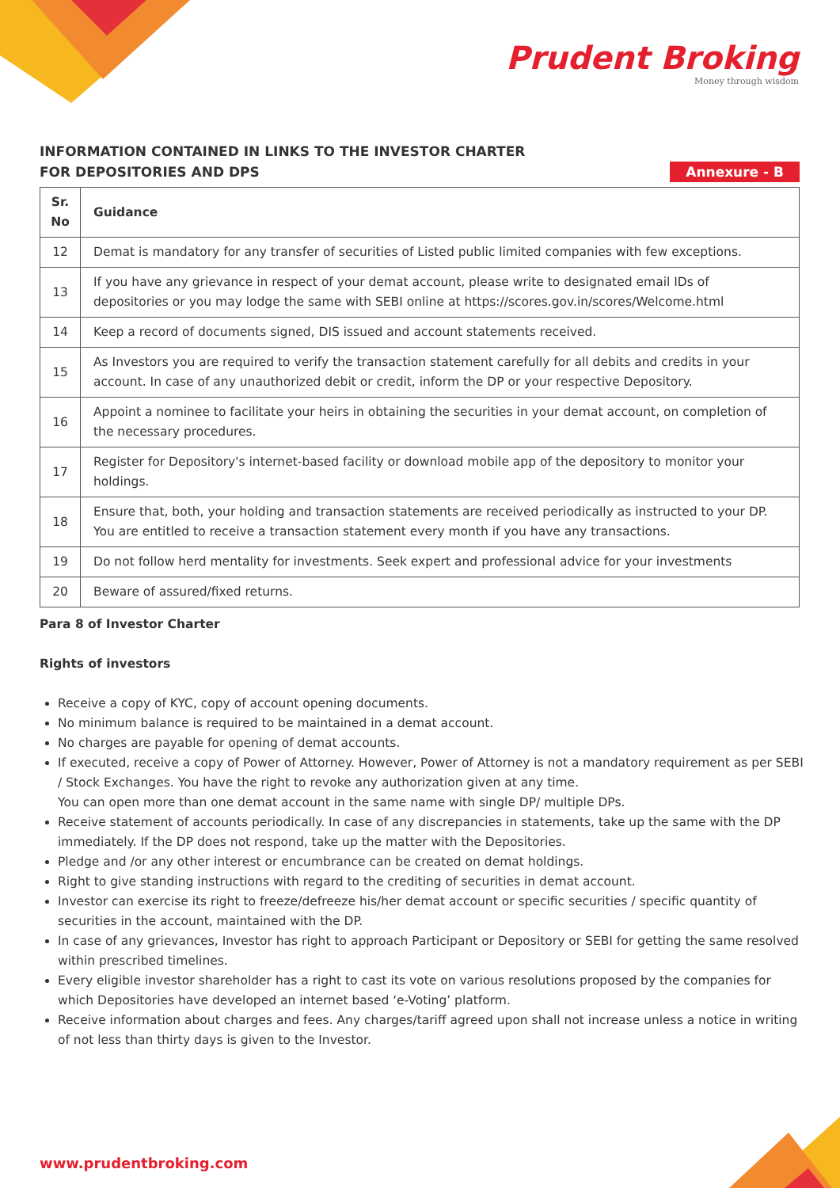Prudent Broking
Money through wisdom
INFORMATION CONTAINED IN LINKS TO THE INVESTOR CHARTER
FOR DEPOSITORIES AND DPS
Annexure - B
| Sr. No | Guidance |
| --- | --- |
| 12 | Demat is mandatory for any transfer of securities of Listed public limited companies with few exceptions. |
| 13 | If you have any grievance in respect of your demat account, please write to designated email IDs of depositories or you may lodge the same with SEBI online at https://scores.gov.in/scores/Welcome.html |
| 14 | Keep a record of documents signed, DIS issued and account statements received. |
| 15 | As Investors you are required to verify the transaction statement carefully for all debits and credits in your account. In case of any unauthorized debit or credit, inform the DP or your respective Depository. |
| 16 | Appoint a nominee to facilitate your heirs in obtaining the securities in your demat account, on completion of the necessary procedures. |
| 17 | Register for Depository's internet-based facility or download mobile app of the depository to monitor your holdings. |
| 18 | Ensure that, both, your holding and transaction statements are received periodically as instructed to your DP. You are entitled to receive a transaction statement every month if you have any transactions. |
| 19 | Do not follow herd mentality for investments. Seek expert and professional advice for your investments |
| 20 | Beware of assured/fixed returns. |
Para 8 of Investor Charter
Rights of investors
Receive a copy of KYC, copy of account opening documents.
No minimum balance is required to be maintained in a demat account.
No charges are payable for opening of demat accounts.
If executed, receive a copy of Power of Attorney. However, Power of Attorney is not a mandatory requirement as per SEBI / Stock Exchanges. You have the right to revoke any authorization given at any time.
You can open more than one demat account in the same name with single DP/ multiple DPs.
Receive statement of accounts periodically. In case of any discrepancies in statements, take up the same with the DP immediately. If the DP does not respond, take up the matter with the Depositories.
Pledge and /or any other interest or encumbrance can be created on demat holdings.
Right to give standing instructions with regard to the crediting of securities in demat account.
Investor can exercise its right to freeze/defreeze his/her demat account or specific securities / specific quantity of securities in the account, maintained with the DP.
In case of any grievances, Investor has right to approach Participant or Depository or SEBI for getting the same resolved within prescribed timelines.
Every eligible investor shareholder has a right to cast its vote on various resolutions proposed by the companies for which Depositories have developed an internet based ‘e-Voting’ platform.
Receive information about charges and fees. Any charges/tariff agreed upon shall not increase unless a notice in writing of not less than thirty days is given to the Investor.
www.prudentbroking.com